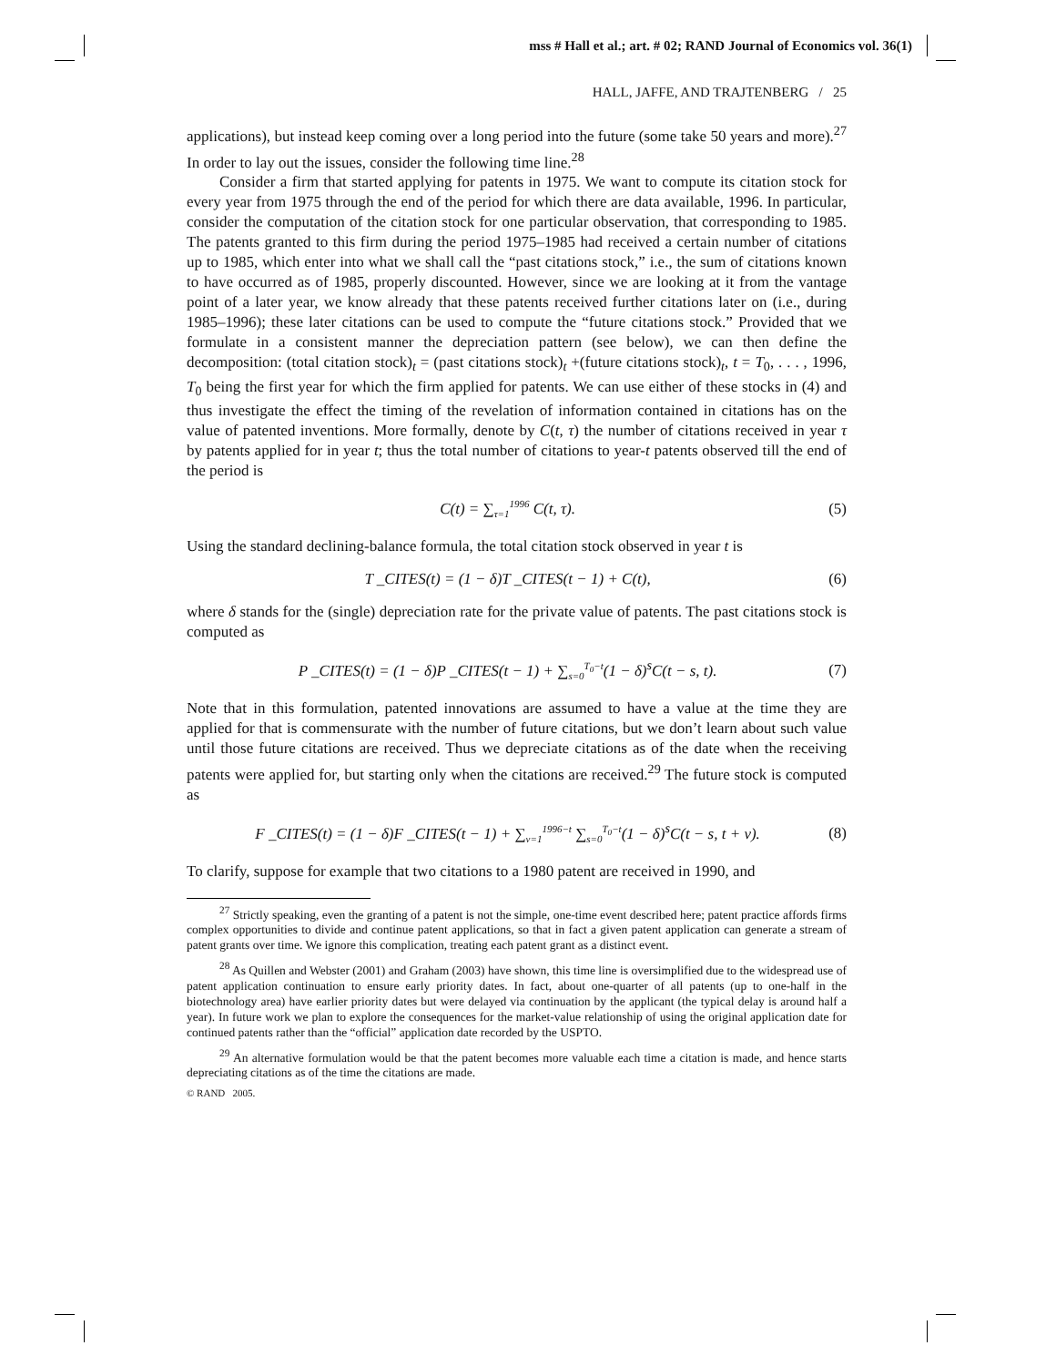mss # Hall et al.; art. # 02; RAND Journal of Economics vol. 36(1)
HALL, JAFFE, AND TRAJTENBERG / 25
applications), but instead keep coming over a long period into the future (some take 50 years and more).<sup>27</sup> In order to lay out the issues, consider the following time line.<sup>28</sup>
Consider a firm that started applying for patents in 1975. We want to compute its citation stock for every year from 1975 through the end of the period for which there are data available, 1996. In particular, consider the computation of the citation stock for one particular observation, that corresponding to 1985. The patents granted to this firm during the period 1975–1985 had received a certain number of citations up to 1985, which enter into what we shall call the “past citations stock,” i.e., the sum of citations known to have occurred as of 1985, properly discounted. However, since we are looking at it from the vantage point of a later year, we know already that these patents received further citations later on (i.e., during 1985–1996); these later citations can be used to compute the “future citations stock.” Provided that we formulate in a consistent manner the depreciation pattern (see below), we can then define the decomposition: (total citation stock)<sub>t</sub> = (past citations stock)<sub>t</sub> +(future citations stock)<sub>t</sub>, t = T<sub>0</sub>, . . . , 1996, T<sub>0</sub> being the first year for which the firm applied for patents. We can use either of these stocks in (4) and thus investigate the effect the timing of the revelation of information contained in citations has on the value of patented inventions. More formally, denote by C(t, τ) the number of citations received in year τ by patents applied for in year t; thus the total number of citations to year-t patents observed till the end of the period is
C(t) = ∑<sub>τ=1</sub><sup>1996</sup> C(t, τ). (5)
Using the standard declining-balance formula, the total citation stock observed in year t is
T _CITES(t) = (1 − δ)T _CITES(t − 1) + C(t), (6)
where δ stands for the (single) depreciation rate for the private value of patents. The past citations stock is computed as
P _CITES(t) = (1 − δ)P _CITES(t − 1) + ∑<sub>s=0</sub><sup>T<sub>0</sub>−t</sup>(1 − δ)<sup>s</sup>C(t − s, t). (7)
Note that in this formulation, patented innovations are assumed to have a value at the time they are applied for that is commensurate with the number of future citations, but we don’t learn about such value until those future citations are received. Thus we depreciate citations as of the date when the receiving patents were applied for, but starting only when the citations are received.<sup>29</sup> The future stock is computed as
F _CITES(t) = (1 − δ)F _CITES(t − 1) + ∑<sub>v=1</sub><sup>1996−t</sup> ∑<sub>s=0</sub><sup>T<sub>0</sub>−t</sup>(1 − δ)<sup>s</sup>C(t − s, t + v). (8)
To clarify, suppose for example that two citations to a 1980 patent are received in 1990, and
<sup>27</sup> Strictly speaking, even the granting of a patent is not the simple, one-time event described here; patent practice affords firms complex opportunities to divide and continue patent applications, so that in fact a given patent application can generate a stream of patent grants over time. We ignore this complication, treating each patent grant as a distinct event.
<sup>28</sup> As Quillen and Webster (2001) and Graham (2003) have shown, this time line is oversimplified due to the widespread use of patent application continuation to ensure early priority dates. In fact, about one-quarter of all patents (up to one-half in the biotechnology area) have earlier priority dates but were delayed via continuation by the applicant (the typical delay is around half a year). In future work we plan to explore the consequences for the market-value relationship of using the original application date for continued patents rather than the “official” application date recorded by the USPTO.
<sup>29</sup> An alternative formulation would be that the patent becomes more valuable each time a citation is made, and hence starts depreciating citations as of the time the citations are made.
© RAND 2005.